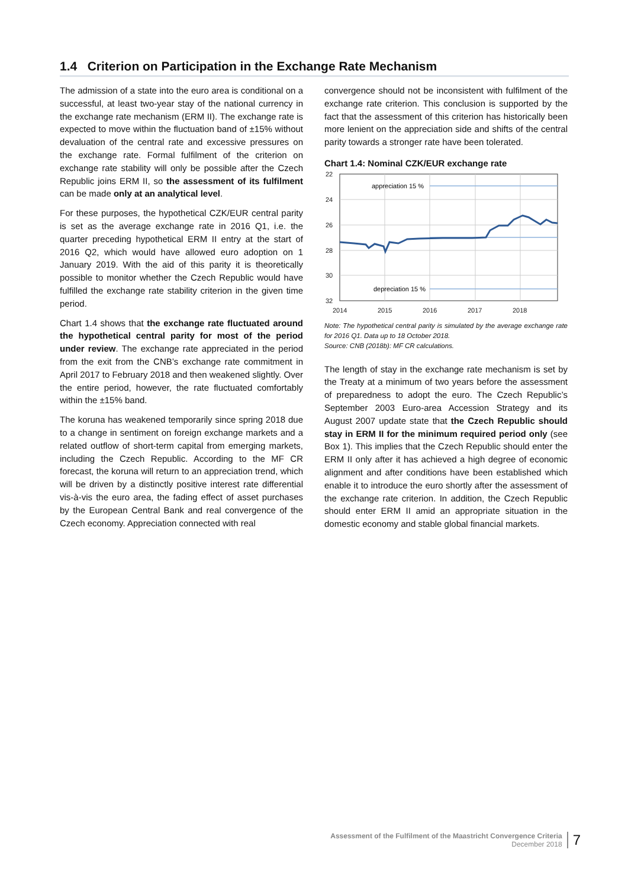1.4 Criterion on Participation in the Exchange Rate Mechanism
The admission of a state into the euro area is conditional on a successful, at least two-year stay of the national currency in the exchange rate mechanism (ERM II). The exchange rate is expected to move within the fluctuation band of ±15% without devaluation of the central rate and excessive pressures on the exchange rate. Formal fulfilment of the criterion on exchange rate stability will only be possible after the Czech Republic joins ERM II, so the assessment of its fulfilment can be made only at an analytical level.
For these purposes, the hypothetical CZK/EUR central parity is set as the average exchange rate in 2016 Q1, i.e. the quarter preceding hypothetical ERM II entry at the start of 2016 Q2, which would have allowed euro adoption on 1 January 2019. With the aid of this parity it is theoretically possible to monitor whether the Czech Republic would have fulfilled the exchange rate stability criterion in the given time period.
Chart 1.4 shows that the exchange rate fluctuated around the hypothetical central parity for most of the period under review. The exchange rate appreciated in the period from the exit from the CNB’s exchange rate commitment in April 2017 to February 2018 and then weakened slightly. Over the entire period, however, the rate fluctuated comfortably within the ±15% band.
The koruna has weakened temporarily since spring 2018 due to a change in sentiment on foreign exchange markets and a related outflow of short-term capital from emerging markets, including the Czech Republic. According to the MF CR forecast, the koruna will return to an appreciation trend, which will be driven by a distinctly positive interest rate differential vis-à-vis the euro area, the fading effect of asset purchases by the European Central Bank and real convergence of the Czech economy. Appreciation connected with real
convergence should not be inconsistent with fulfilment of the exchange rate criterion. This conclusion is supported by the fact that the assessment of this criterion has historically been more lenient on the appreciation side and shifts of the central parity towards a stronger rate have been tolerated.
Chart 1.4: Nominal CZK/EUR exchange rate
appreciation 15 %
depreciation 15 %
22
24
26
28
30
32
2014
2015
2016
2017
2018
Note: The hypothetical central parity is simulated by the average exchange rate for 2016 Q1. Data up to 18 October 2018.
Source: CNB (2018b): MF CR calculations.
The length of stay in the exchange rate mechanism is set by the Treaty at a minimum of two years before the assessment of preparedness to adopt the euro. The Czech Republic’s September 2003 Euro-area Accession Strategy and its August 2007 update state that the Czech Republic should stay in ERM II for the minimum required period only (see Box 1). This implies that the Czech Republic should enter the ERM II only after it has achieved a high degree of economic alignment and after conditions have been established which enable it to introduce the euro shortly after the assessment of the exchange rate criterion. In addition, the Czech Republic should enter ERM II amid an appropriate situation in the domestic economy and stable global financial markets.
Assessment of the Fulfilment of the Maastricht Convergence Criteria
December 2018
7